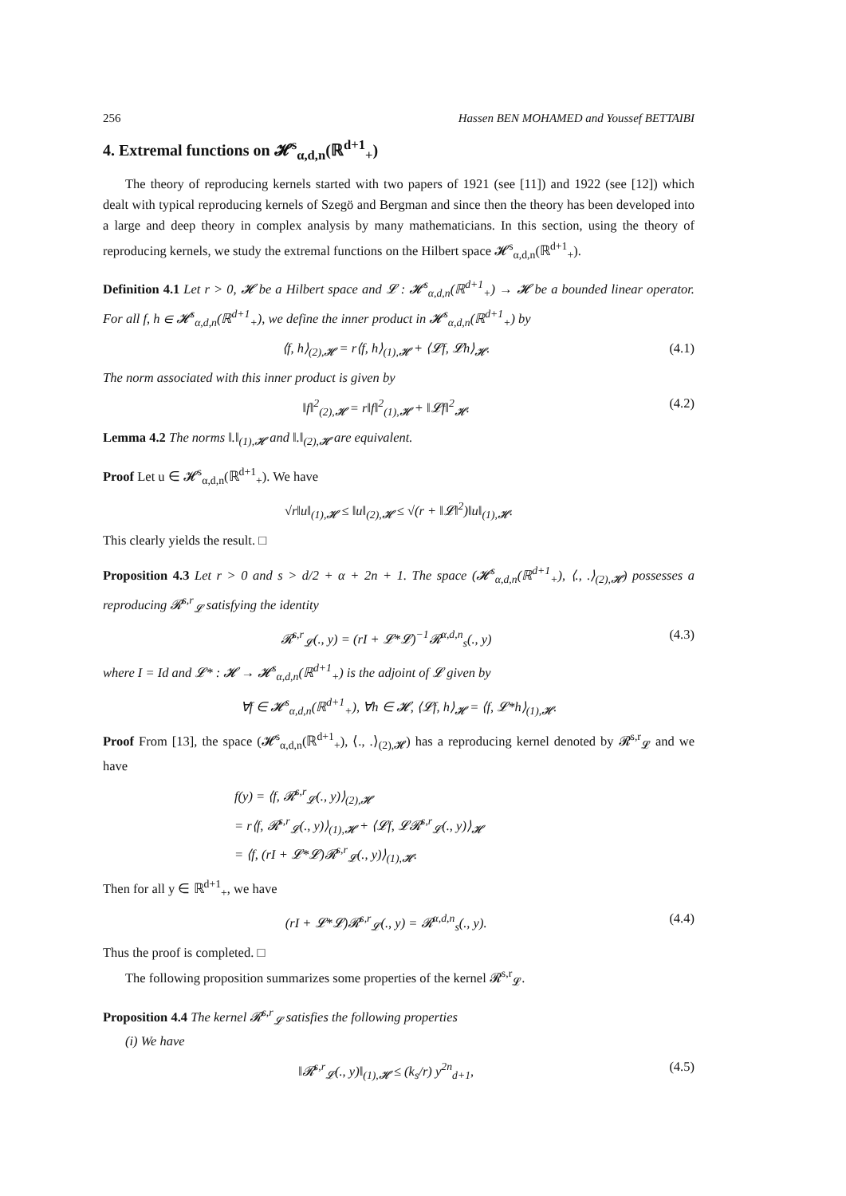256 Hassen BEN MOHAMED and Youssef BETTAIBI
4. Extremal functions on 𝓗<sup>s</sup><sub>α,d,n</sub>(ℝ<sup>d+1</sup><sub>+</sub>)
The theory of reproducing kernels started with two papers of 1921 (see [11]) and 1922 (see [12]) which dealt with typical reproducing kernels of Szegö and Bergman and since then the theory has been developed into a large and deep theory in complex analysis by many mathematicians. In this section, using the theory of reproducing kernels, we study the extremal functions on the Hilbert space 𝓗<sup>s</sup><sub>α,d,n</sub>(ℝ<sup>d+1</sup><sub>+</sub>).
Definition 4.1 Let r > 0, 𝓗 be a Hilbert space and 𝓛 : 𝓗<sup>s</sup><sub>α,d,n</sub>(ℝ<sup>d+1</sup><sub>+</sub>) → 𝓗 be a bounded linear operator. For all f, h ∈ 𝓗<sup>s</sup><sub>α,d,n</sub>(ℝ<sup>d+1</sup><sub>+</sub>), we define the inner product in 𝓗<sup>s</sup><sub>α,d,n</sub>(ℝ<sup>d+1</sup><sub>+</sub>) by
⟨f, h⟩<sub>(2),𝓗</sub> = r⟨f, h⟩<sub>(1),𝓗</sub> + ⟨𝓛f, 𝓛h⟩<sub>𝓗</sub>. (4.1)
The norm associated with this inner product is given by
‖f‖<sup>2</sup><sub>(2),𝓗</sub> = r‖f‖<sup>2</sup><sub>(1),𝓗</sub> + ‖𝓛f‖<sup>2</sup><sub>𝓗</sub>. (4.2)
Lemma 4.2 The norms ‖.‖<sub>(1),𝓗</sub> and ‖.‖<sub>(2),𝓗</sub> are equivalent.
Proof Let u ∈ 𝓗<sup>s</sup><sub>α,d,n</sub>(ℝ<sup>d+1</sup><sub>+</sub>). We have
√r‖u‖<sub>(1),𝓗</sub> ≤ ‖u‖<sub>(2),𝓗</sub> ≤ √(r + ‖𝓛‖<sup>2</sup>)‖u‖<sub>(1),𝓗</sub>.
This clearly yields the result. □
Proposition 4.3 Let r > 0 and s > d/2 + α + 2n + 1. The space (𝓗<sup>s</sup><sub>α,d,n</sub>(ℝ<sup>d+1</sup><sub>+</sub>), ⟨., .⟩<sub>(2),𝓗</sub>) possesses a reproducing 𝓡<sup>s,r</sup><sub>𝓛</sub> satisfying the identity
𝓡<sup>s,r</sup><sub>𝓛</sub>(., y) = (rI + 𝓛*𝓛)<sup>−1</sup>𝓡<sup>α,d,n</sup><sub>s</sub>(., y) (4.3)
where I = Id and 𝓛* : 𝓗 → 𝓗<sup>s</sup><sub>α,d,n</sub>(ℝ<sup>d+1</sup><sub>+</sub>) is the adjoint of 𝓛 given by
∀f ∈ 𝓗<sup>s</sup><sub>α,d,n</sub>(ℝ<sup>d+1</sup><sub>+</sub>), ∀h ∈ 𝓗, ⟨𝓛f, h⟩<sub>𝓗</sub> = ⟨f, 𝓛*h⟩<sub>(1),𝓗</sub>.
Proof From [13], the space (𝓗<sup>s</sup><sub>α,d,n</sub>(ℝ<sup>d+1</sup><sub>+</sub>), ⟨., .⟩<sub>(2),𝓗</sub>) has a reproducing kernel denoted by 𝓡<sup>s,r</sup><sub>𝓛</sub> and we have
f(y) = ⟨f, 𝓡<sup>s,r</sup><sub>𝓛</sub>(., y)⟩<sub>(2),𝓗</sub>
= r⟨f, 𝓡<sup>s,r</sup><sub>𝓛</sub>(., y)⟩<sub>(1),𝓗</sub> + ⟨𝓛f, 𝓛𝓡<sup>s,r</sup><sub>𝓛</sub>(., y)⟩<sub>𝓗</sub>
= ⟨f, (rI + 𝓛*𝓛)𝓡<sup>s,r</sup><sub>𝓛</sub>(., y)⟩<sub>(1),𝓗</sub>.
Then for all y ∈ ℝ<sup>d+1</sup><sub>+</sub>, we have
(rI + 𝓛*𝓛)𝓡<sup>s,r</sup><sub>𝓛</sub>(., y) = 𝓡<sup>α,d,n</sup><sub>s</sub>(., y). (4.4)
Thus the proof is completed. □
The following proposition summarizes some properties of the kernel 𝓡<sup>s,r</sup><sub>𝓛</sub>.
Proposition 4.4 The kernel 𝓡<sup>s,r</sup><sub>𝓛</sub> satisfies the following properties
(i) We have
‖𝓡<sup>s,r</sup><sub>𝓛</sub>(., y)‖<sub>(1),𝓗</sub> ≤ (k<sub>s</sub>/r) y<sup>2n</sup><sub>d+1</sub>, (4.5)